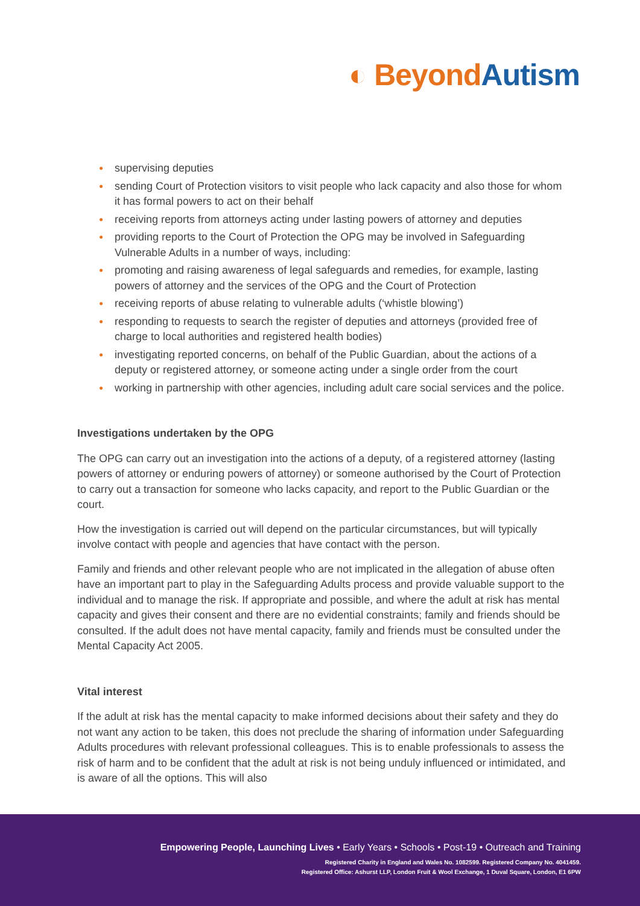◐ Beyond Autism
● supervising deputies
● sending Court of Protection visitors to visit people who lack capacity and also those for whom it has formal powers to act on their behalf
● receiving reports from attorneys acting under lasting powers of attorney and deputies
● providing reports to the Court of Protection the OPG may be involved in Safeguarding Vulnerable Adults in a number of ways, including:
● promoting and raising awareness of legal safeguards and remedies, for example, lasting powers of attorney and the services of the OPG and the Court of Protection
● receiving reports of abuse relating to vulnerable adults (‘whistle blowing’)
● responding to requests to search the register of deputies and attorneys (provided free of charge to local authorities and registered health bodies)
● investigating reported concerns, on behalf of the Public Guardian, about the actions of a deputy or registered attorney, or someone acting under a single order from the court
● working in partnership with other agencies, including adult care social services and the police.
Investigations undertaken by the OPG
The OPG can carry out an investigation into the actions of a deputy, of a registered attorney (lasting powers of attorney or enduring powers of attorney) or someone authorised by the Court of Protection to carry out a transaction for someone who lacks capacity, and report to the Public Guardian or the court.
How the investigation is carried out will depend on the particular circumstances, but will typically involve contact with people and agencies that have contact with the person.
Family and friends and other relevant people who are not implicated in the allegation of abuse often have an important part to play in the Safeguarding Adults process and provide valuable support to the individual and to manage the risk. If appropriate and possible, and where the adult at risk has mental capacity and gives their consent and there are no evidential constraints; family and friends should be consulted. If the adult does not have mental capacity, family and friends must be consulted under the Mental Capacity Act 2005.
Vital interest
If the adult at risk has the mental capacity to make informed decisions about their safety and they do not want any action to be taken, this does not preclude the sharing of information under Safeguarding Adults procedures with relevant professional colleagues. This is to enable professionals to assess the risk of harm and to be confident that the adult at risk is not being unduly influenced or intimidated, and is aware of all the options. This will also
Empowering People, Launching Lives • Early Years • Schools • Post-19 • Outreach and Training
Registered Charity in England and Wales No. 1082599. Registered Company No. 4041459.
Registered Office: Ashurst LLP, London Fruit & Wool Exchange, 1 Duval Square, London, E1 6PW